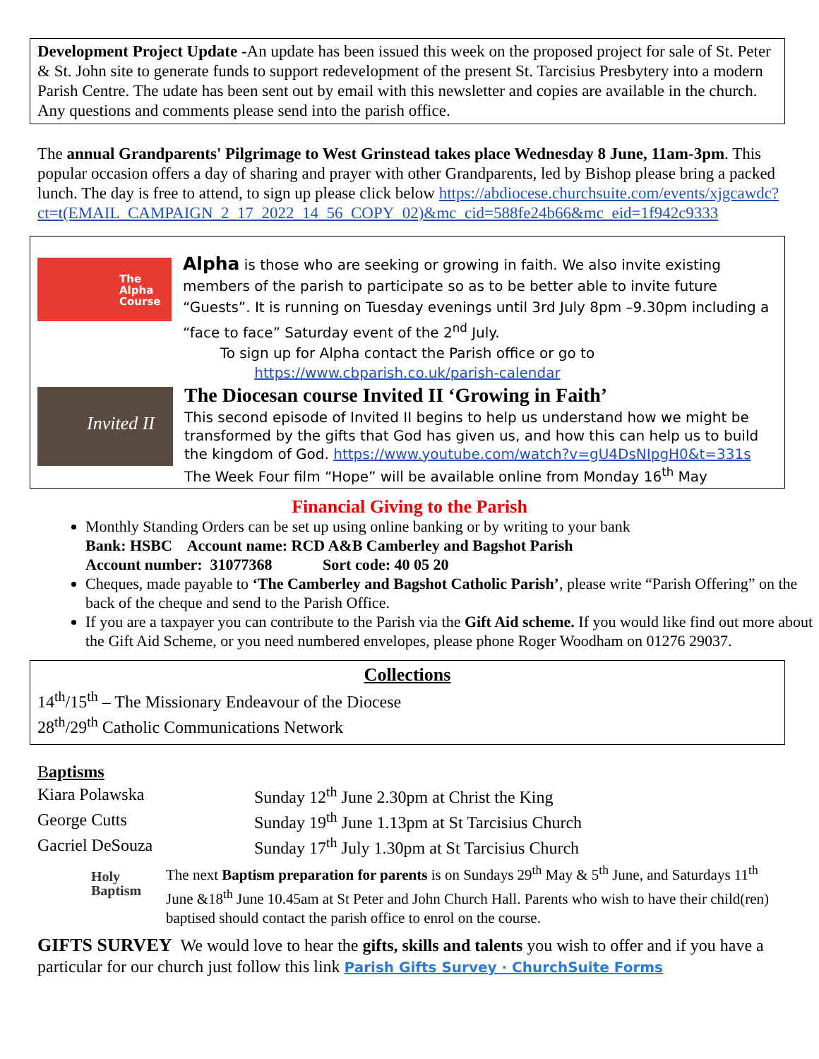Development Project Update -An update has been issued this week on the proposed project for sale of St. Peter & St. John site to generate funds to support redevelopment of the present St. Tarcisius Presbytery into a modern Parish Centre. The udate has been sent out by email with this newsletter and copies are available in the church. Any questions and comments please send into the parish office.
The annual Grandparents' Pilgrimage to West Grinstead takes place Wednesday 8 June, 11am-3pm. This popular occasion offers a day of sharing and prayer with other Grandparents, led by Bishop please bring a packed lunch. The day is free to attend, to sign up please click below https://abdiocese.churchsuite.com/events/xjgcawdc?ct=t(EMAIL_CAMPAIGN_2_17_2022_14_56_COPY_02)&mc_cid=588fe24b66&mc_eid=1f942c9333
The Alpha Course
Alpha is those who are seeking or growing in faith. We also invite existing members of the parish to participate so as to be better able to invite future “Guests”. It is running on Tuesday evenings until 3rd July 8pm –9.30pm including a “face to face” Saturday event of the 2<sup>nd</sup> July.
To sign up for Alpha contact the Parish office or go to
https://www.cbparish.co.uk/parish-calendar
Invited II
The Diocesan course Invited II ‘Growing in Faith’
This second episode of Invited II begins to help us understand how we might be transformed by the gifts that God has given us, and how this can help us to build the kingdom of God. https://www.youtube.com/watch?v=gU4DsNIpgH0&t=331s
The Week Four film “Hope” will be available online from Monday 16<sup>th</sup> May
Financial Giving to the Parish
Monthly Standing Orders can be set up using online banking or by writing to your bank
Bank: HSBC Account name: RCD A&B Camberley and Bagshot Parish
Account number: 31077368 Sort code: 40 05 20
Cheques, made payable to ‘The Camberley and Bagshot Catholic Parish’, please write “Parish Offering” on the back of the cheque and send to the Parish Office.
If you are a taxpayer you can contribute to the Parish via the Gift Aid scheme. If you would like find out more about the Gift Aid Scheme, or you need numbered envelopes, please phone Roger Woodham on 01276 29037.
Collections
14<sup>th</sup>/15<sup>th</sup> – The Missionary Endeavour of the Diocese
28<sup>th</sup>/29<sup>th</sup> Catholic Communications Network
Baptisms
| Kiara Polawska | Sunday 12<sup>th</sup> June 2.30pm at Christ the King |
| George Cutts | Sunday 19<sup>th</sup> June 1.13pm at St Tarcisius Church |
| Gacriel DeSouza | Sunday 17<sup>th</sup> July 1.30pm at St Tarcisius Church |
Holy Baptism
The next Baptism preparation for parents is on Sundays 29<sup>th</sup> May & 5<sup>th</sup> June, and Saturdays 11<sup>th</sup> June &18<sup>th</sup> June 10.45am at St Peter and John Church Hall. Parents who wish to have their child(ren) baptised should contact the parish office to enrol on the course.
GIFTS SURVEY We would love to hear the gifts, skills and talents you wish to offer and if you have a particular for our church just follow this link Parish Gifts Survey · ChurchSuite Forms